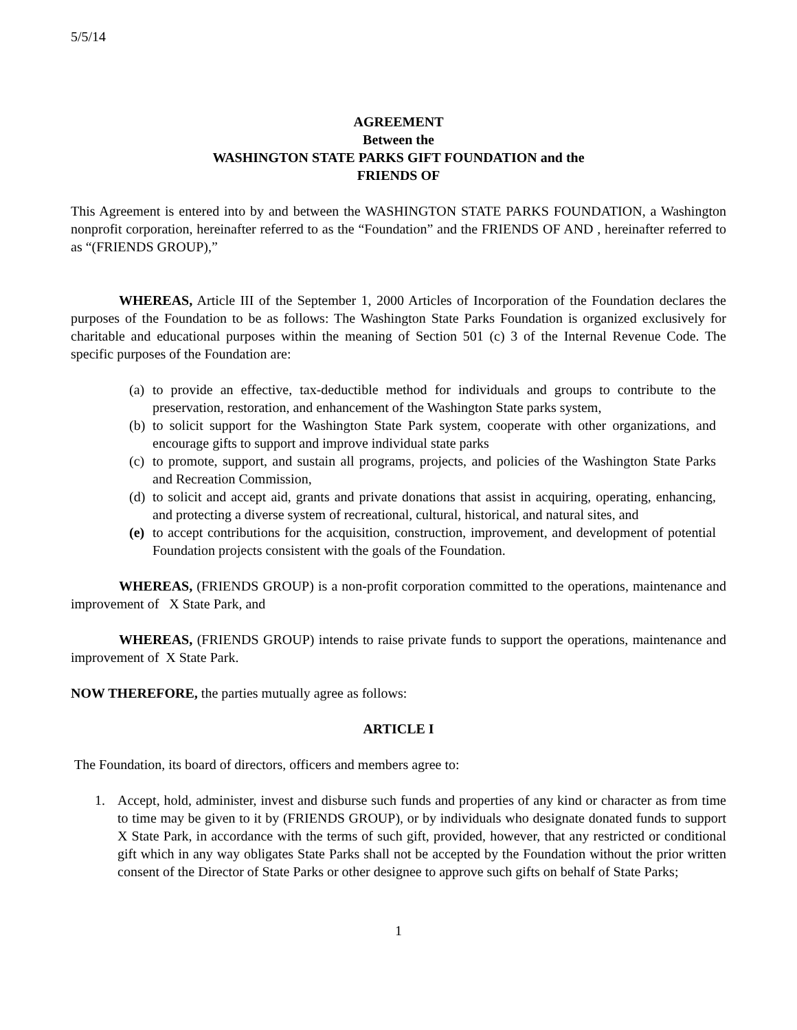5/5/14
AGREEMENT
Between the
WASHINGTON STATE PARKS GIFT FOUNDATION and the
FRIENDS OF
This Agreement is entered into by and between the WASHINGTON STATE PARKS FOUNDATION, a Washington nonprofit corporation, hereinafter referred to as the “Foundation” and the FRIENDS OF AND , hereinafter referred to as “(FRIENDS GROUP),”
WHEREAS, Article III of the September 1, 2000 Articles of Incorporation of the Foundation declares the purposes of the Foundation to be as follows: The Washington State Parks Foundation is organized exclusively for charitable and educational purposes within the meaning of Section 501 (c) 3 of the Internal Revenue Code. The specific purposes of the Foundation are:
(a)
to provide an effective, tax-deductible method for individuals and groups to contribute to the preservation, restoration, and enhancement of the Washington State parks system,
(b)
to solicit support for the Washington State Park system, cooperate with other organizations, and encourage gifts to support and improve individual state parks
(c)
to promote, support, and sustain all programs, projects, and policies of the Washington State Parks and Recreation Commission,
(d)
to solicit and accept aid, grants and private donations that assist in acquiring, operating, enhancing, and protecting a diverse system of recreational, cultural, historical, and natural sites, and
(e)
to accept contributions for the acquisition, construction, improvement, and development of potential Foundation projects consistent with the goals of the Foundation.
WHEREAS, (FRIENDS GROUP) is a non-profit corporation committed to the operations, maintenance and improvement of X State Park, and
WHEREAS, (FRIENDS GROUP) intends to raise private funds to support the operations, maintenance and improvement of X State Park.
NOW THEREFORE, the parties mutually agree as follows:
ARTICLE I
The Foundation, its board of directors, officers and members agree to:
1. Accept, hold, administer, invest and disburse such funds and properties of any kind or character as from time to time may be given to it by (FRIENDS GROUP), or by individuals who designate donated funds to support X State Park, in accordance with the terms of such gift, provided, however, that any restricted or conditional gift which in any way obligates State Parks shall not be accepted by the Foundation without the prior written consent of the Director of State Parks or other designee to approve such gifts on behalf of State Parks;
1